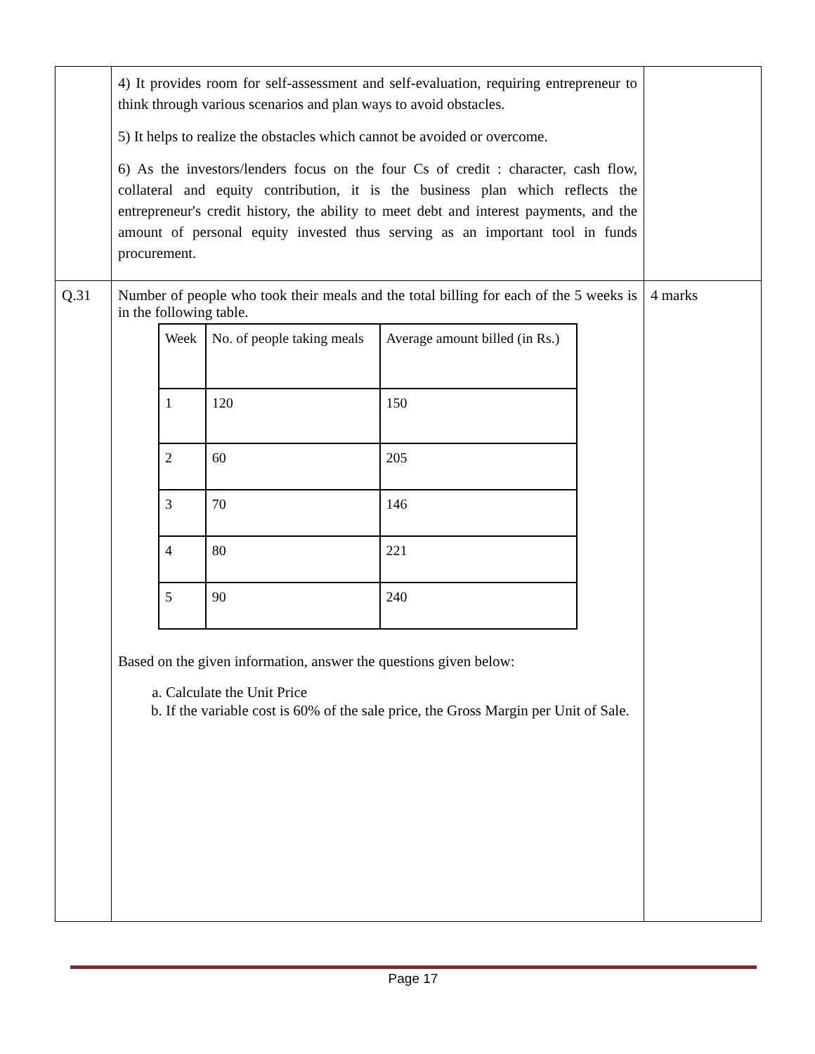| | 4) It provides room for self-assessment and self-evaluation, requiring entrepreneur to think through various scenarios and plan ways to avoid obstacles. 5) It helps to realize the obstacles which cannot be avoided or overcome. 6) As the investors/lenders focus on the four Cs of credit : character, cash flow, collateral and equity contribution, it is the business plan which reflects the entrepreneur's credit history, the ability to meet debt and interest payments, and the amount of personal equity invested thus serving as an important tool in funds procurement. | |
| Q.31 | Number of people who took their meals and the total billing for each of the 5 weeks is in the following table. / Week / No. of people taking meals / Average amount billed (in Rs.) / / 1 / 120 / 150 / / 2 / 60 / 205 / / 3 / 70 / 146 / / 4 / 80 / 221 / / 5 / 90 / 240 / Based on the given information, answer the questions given below: a. Calculate the Unit Price b. If the variable cost is 60% of the sale price, the Gross Margin per Unit of Sale. | 4 marks |
Page 17